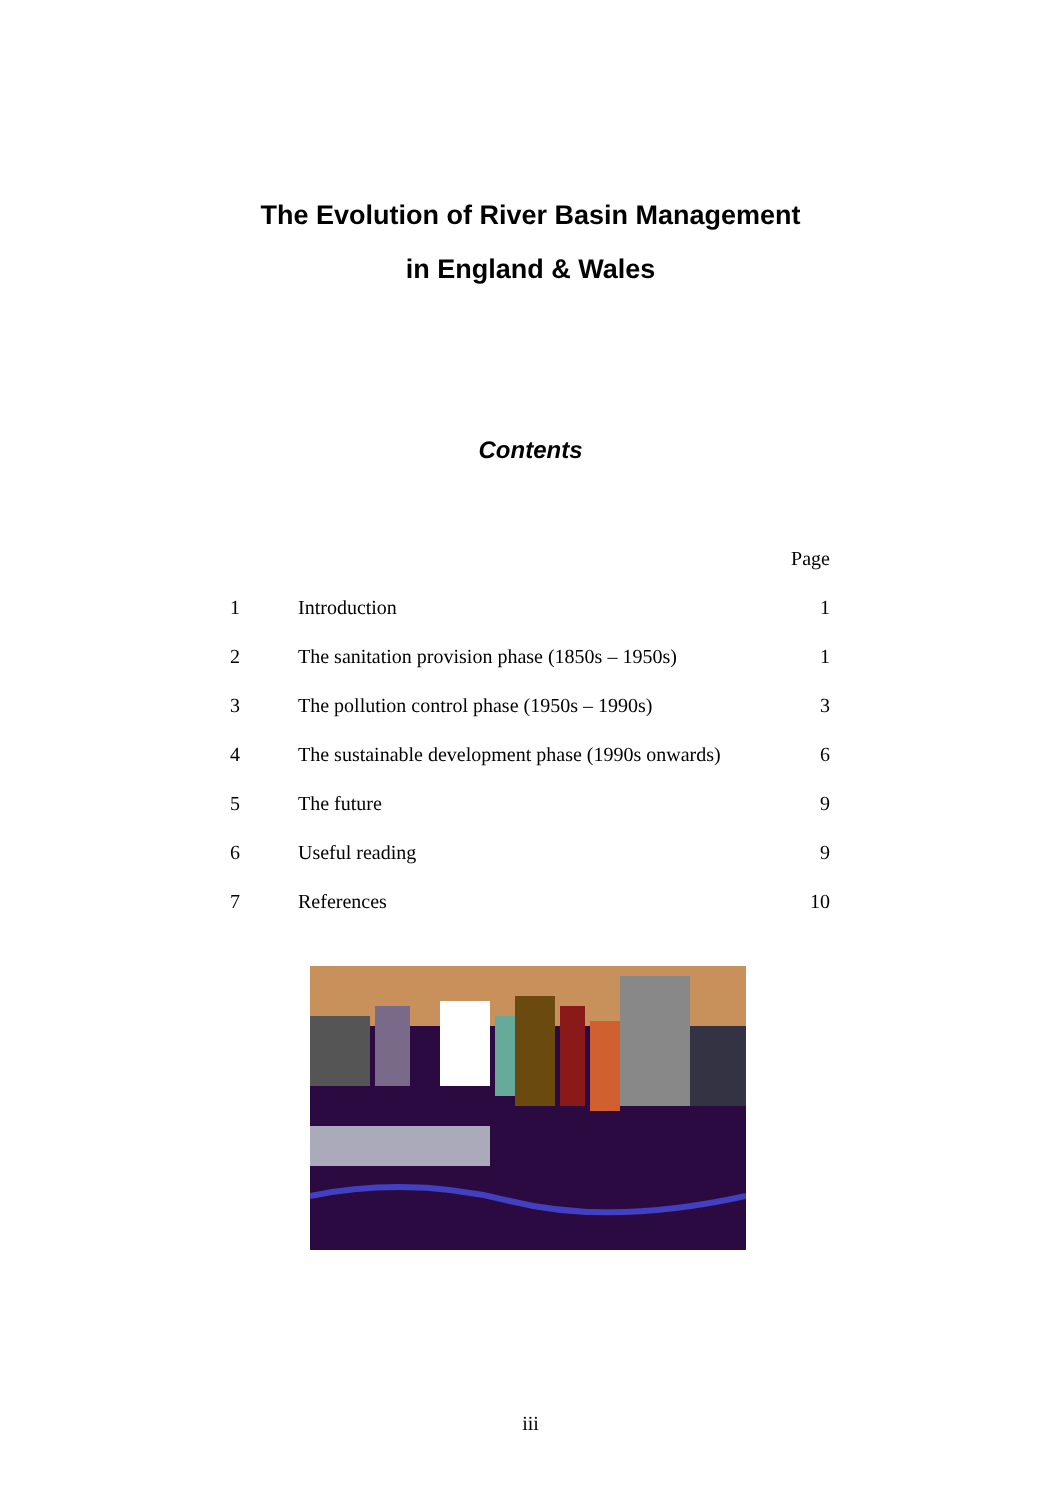The Evolution of River Basin Management
in England & Wales
Contents
| | | Page |
| --- | --- | --- |
| 1 | Introduction | 1 |
| 2 | The sanitation provision phase (1850s – 1950s) | 1 |
| 3 | The pollution control phase (1950s – 1990s) | 3 |
| 4 | The sustainable development phase (1990s onwards) | 6 |
| 5 | The future | 9 |
| 6 | Useful reading | 9 |
| 7 | References | 10 |
iii